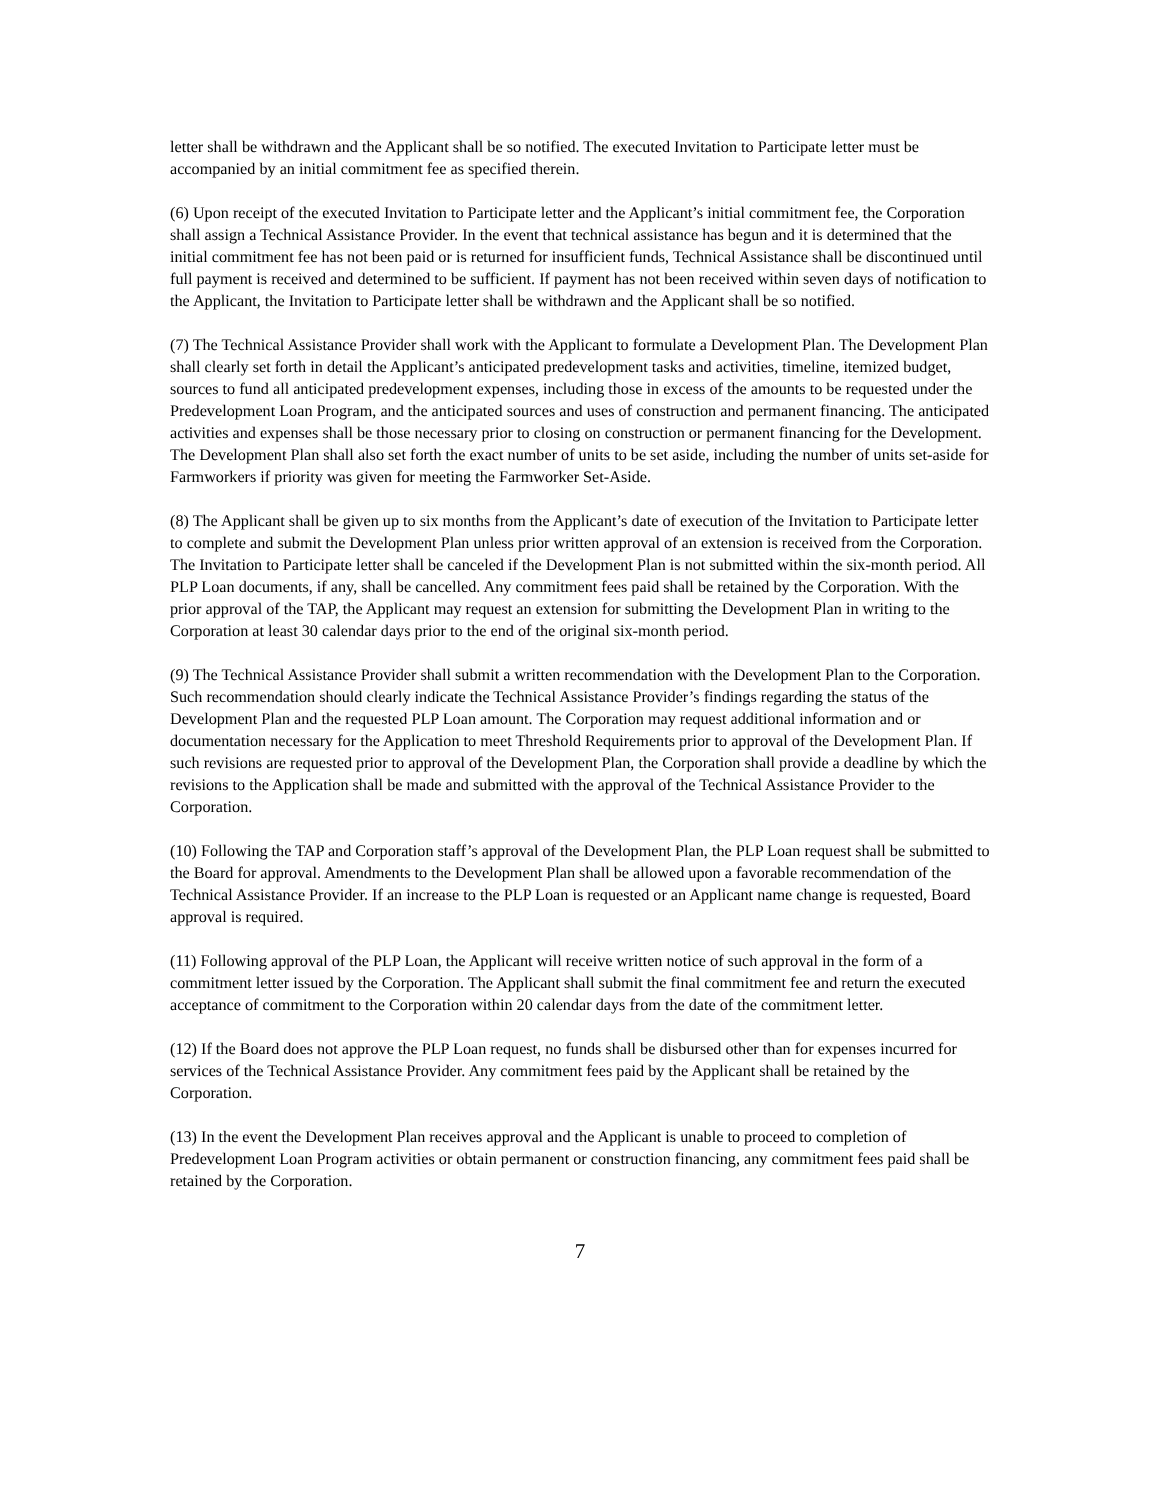letter shall be withdrawn and the Applicant shall be so notified. The executed Invitation to Participate letter must be accompanied by an initial commitment fee as specified therein.
(6) Upon receipt of the executed Invitation to Participate letter and the Applicant’s initial commitment fee, the Corporation shall assign a Technical Assistance Provider. In the event that technical assistance has begun and it is determined that the initial commitment fee has not been paid or is returned for insufficient funds, Technical Assistance shall be discontinued until full payment is received and determined to be sufficient. If payment has not been received within seven days of notification to the Applicant, the Invitation to Participate letter shall be withdrawn and the Applicant shall be so notified.
(7) The Technical Assistance Provider shall work with the Applicant to formulate a Development Plan. The Development Plan shall clearly set forth in detail the Applicant’s anticipated predevelopment tasks and activities, timeline, itemized budget, sources to fund all anticipated predevelopment expenses, including those in excess of the amounts to be requested under the Predevelopment Loan Program, and the anticipated sources and uses of construction and permanent financing. The anticipated activities and expenses shall be those necessary prior to closing on construction or permanent financing for the Development. The Development Plan shall also set forth the exact number of units to be set aside, including the number of units set-aside for Farmworkers if priority was given for meeting the Farmworker Set-Aside.
(8) The Applicant shall be given up to six months from the Applicant’s date of execution of the Invitation to Participate letter to complete and submit the Development Plan unless prior written approval of an extension is received from the Corporation. The Invitation to Participate letter shall be canceled if the Development Plan is not submitted within the six-month period. All PLP Loan documents, if any, shall be cancelled. Any commitment fees paid shall be retained by the Corporation. With the prior approval of the TAP, the Applicant may request an extension for submitting the Development Plan in writing to the Corporation at least 30 calendar days prior to the end of the original six-month period.
(9) The Technical Assistance Provider shall submit a written recommendation with the Development Plan to the Corporation. Such recommendation should clearly indicate the Technical Assistance Provider’s findings regarding the status of the Development Plan and the requested PLP Loan amount. The Corporation may request additional information and or documentation necessary for the Application to meet Threshold Requirements prior to approval of the Development Plan. If such revisions are requested prior to approval of the Development Plan, the Corporation shall provide a deadline by which the revisions to the Application shall be made and submitted with the approval of the Technical Assistance Provider to the Corporation.
(10) Following the TAP and Corporation staff’s approval of the Development Plan, the PLP Loan request shall be submitted to the Board for approval. Amendments to the Development Plan shall be allowed upon a favorable recommendation of the Technical Assistance Provider. If an increase to the PLP Loan is requested or an Applicant name change is requested, Board approval is required.
(11) Following approval of the PLP Loan, the Applicant will receive written notice of such approval in the form of a commitment letter issued by the Corporation. The Applicant shall submit the final commitment fee and return the executed acceptance of commitment to the Corporation within 20 calendar days from the date of the commitment letter.
(12) If the Board does not approve the PLP Loan request, no funds shall be disbursed other than for expenses incurred for services of the Technical Assistance Provider. Any commitment fees paid by the Applicant shall be retained by the Corporation.
(13) In the event the Development Plan receives approval and the Applicant is unable to proceed to completion of Predevelopment Loan Program activities or obtain permanent or construction financing, any commitment fees paid shall be retained by the Corporation.
7